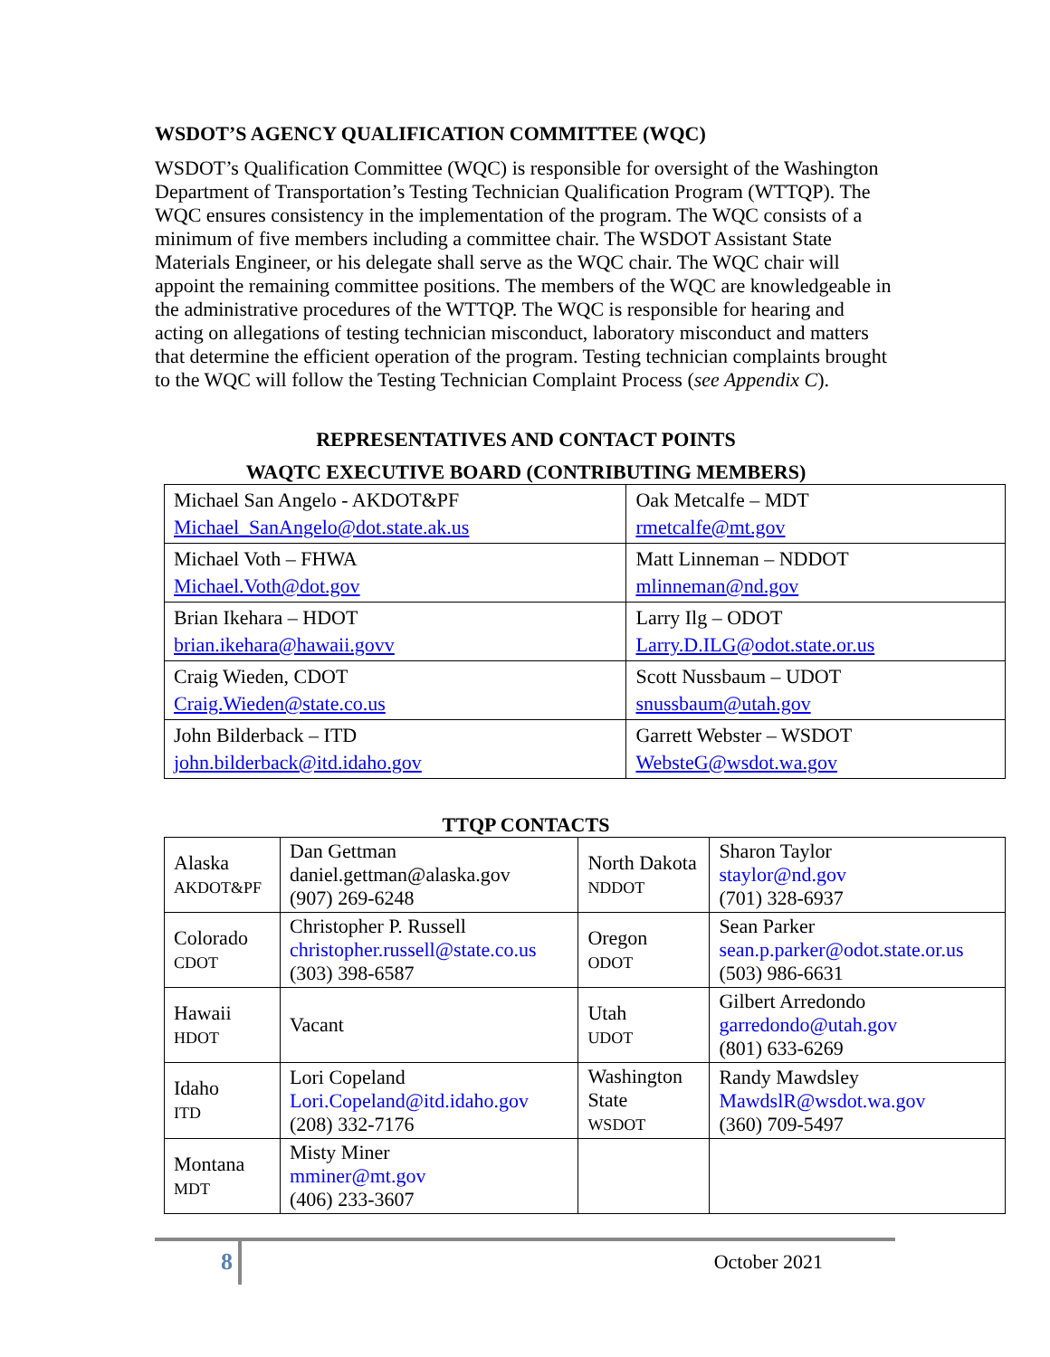WSDOT’S AGENCY QUALIFICATION COMMITTEE (WQC)
WSDOT’s Qualification Committee (WQC) is responsible for oversight of the Washington Department of Transportation’s Testing Technician Qualification Program (WTTQP). The WQC ensures consistency in the implementation of the program. The WQC consists of a minimum of five members including a committee chair. The WSDOT Assistant State Materials Engineer, or his delegate shall serve as the WQC chair. The WQC chair will appoint the remaining committee positions. The members of the WQC are knowledgeable in the administrative procedures of the WTTQP. The WQC is responsible for hearing and acting on allegations of testing technician misconduct, laboratory misconduct and matters that determine the efficient operation of the program. Testing technician complaints brought to the WQC will follow the Testing Technician Complaint Process (see Appendix C).
REPRESENTATIVES AND CONTACT POINTS
WAQTC EXECUTIVE BOARD (CONTRIBUTING MEMBERS)
| Michael San Angelo - AKDOT&PF Michael_SanAngelo@dot.state.ak.us | Oak Metcalfe – MDT rmetcalfe@mt.gov |
| Michael Voth – FHWA Michael.Voth@dot.gov | Matt Linneman – NDDOT mlinneman@nd.gov |
| Brian Ikehara – HDOT brian.ikehara@hawaii.govv | Larry Ilg – ODOT Larry.D.ILG@odot.state.or.us |
| Craig Wieden, CDOT Craig.Wieden@state.co.us | Scott Nussbaum – UDOT snussbaum@utah.gov |
| John Bilderback – ITD john.bilderback@itd.idaho.gov | Garrett Webster – WSDOT WebsteG@wsdot.wa.gov |
TTQP CONTACTS
| Alaska AKDOT&PF | Dan Gettman daniel.gettman@alaska.gov (907) 269-6248 | North Dakota NDDOT | Sharon Taylor staylor@nd.gov (701) 328-6937 |
| Colorado CDOT | Christopher P. Russell christopher.russell@state.co.us (303) 398-6587 | Oregon ODOT | Sean Parker sean.p.parker@odot.state.or.us (503) 986-6631 |
| Hawaii HDOT | Vacant | Utah UDOT | Gilbert Arredondo garredondo@utah.gov (801) 633-6269 |
| Idaho ITD | Lori Copeland Lori.Copeland@itd.idaho.gov (208) 332-7176 | Washington State WSDOT | Randy Mawdsley MawdslR@wsdot.wa.gov (360) 709-5497 |
| Montana MDT | Misty Miner mminer@mt.gov (406) 233-3607 | | |
8
October 2021